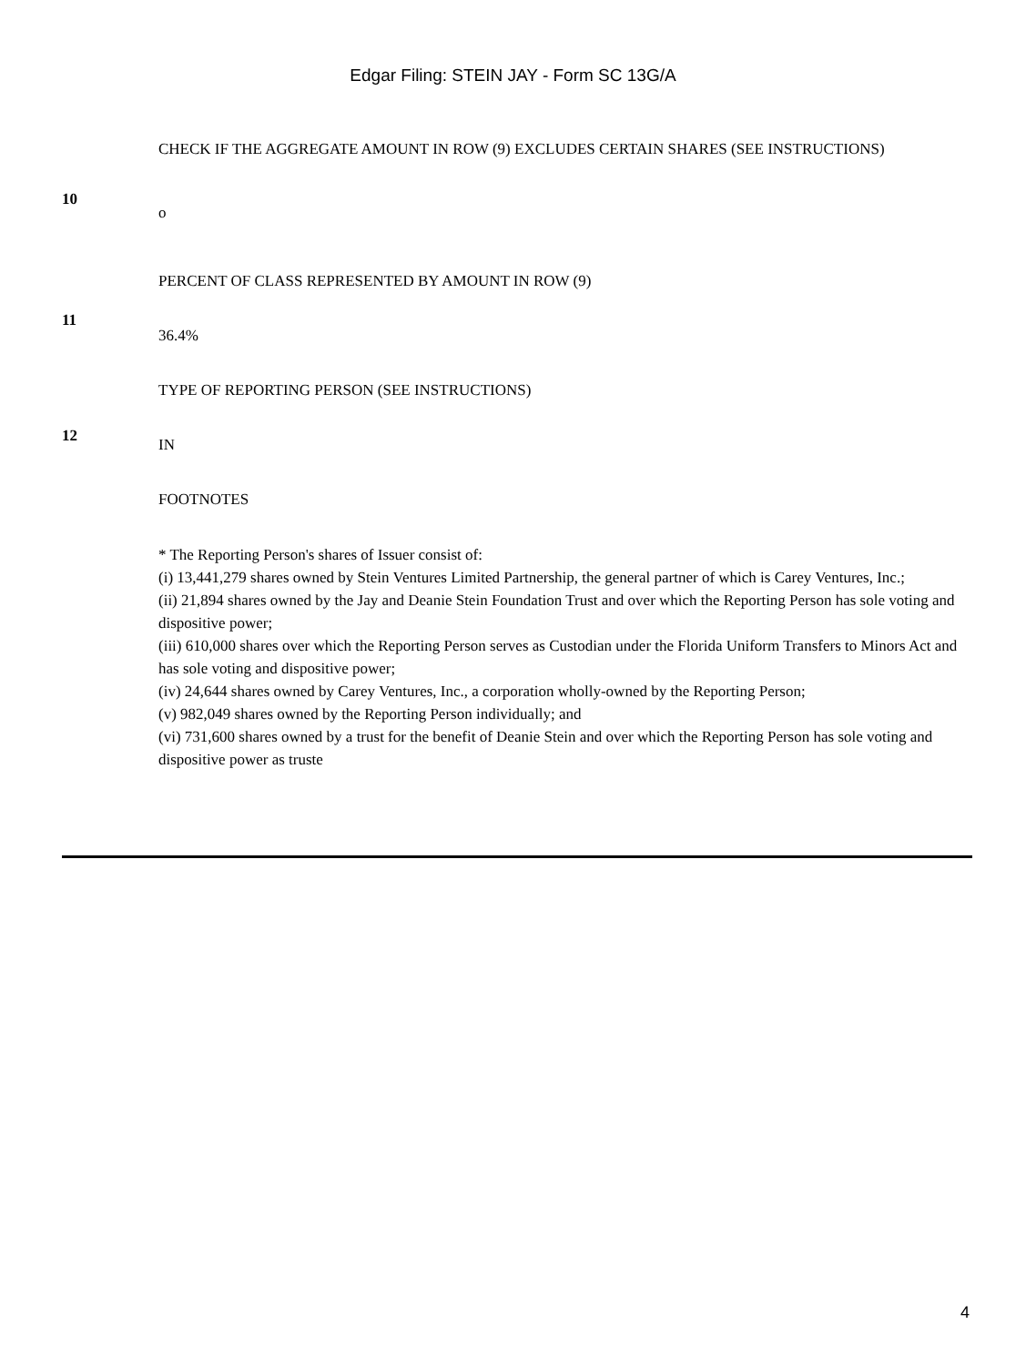Edgar Filing: STEIN JAY - Form SC 13G/A
| 10 | CHECK IF THE AGGREGATE AMOUNT IN ROW (9) EXCLUDES CERTAIN SHARES (SEE INSTRUCTIONS) o |
| 11 | PERCENT OF CLASS REPRESENTED BY AMOUNT IN ROW (9) 36.4% |
| 12 | TYPE OF REPORTING PERSON (SEE INSTRUCTIONS) IN |
| | FOOTNOTES * The Reporting Person's shares of Issuer consist of: (i) 13,441,279 shares owned by Stein Ventures Limited Partnership, the general partner of which is Carey Ventures, Inc.; (ii) 21,894 shares owned by the Jay and Deanie Stein Foundation Trust and over which the Reporting Person has sole voting and dispositive power; (iii) 610,000 shares over which the Reporting Person serves as Custodian under the Florida Uniform Transfers to Minors Act and has sole voting and dispositive power; (iv) 24,644 shares owned by Carey Ventures, Inc., a corporation wholly-owned by the Reporting Person; (v) 982,049 shares owned by the Reporting Person individually; and (vi) 731,600 shares owned by a trust for the benefit of Deanie Stein and over which the Reporting Person has sole voting and dispositive power as truste |
4